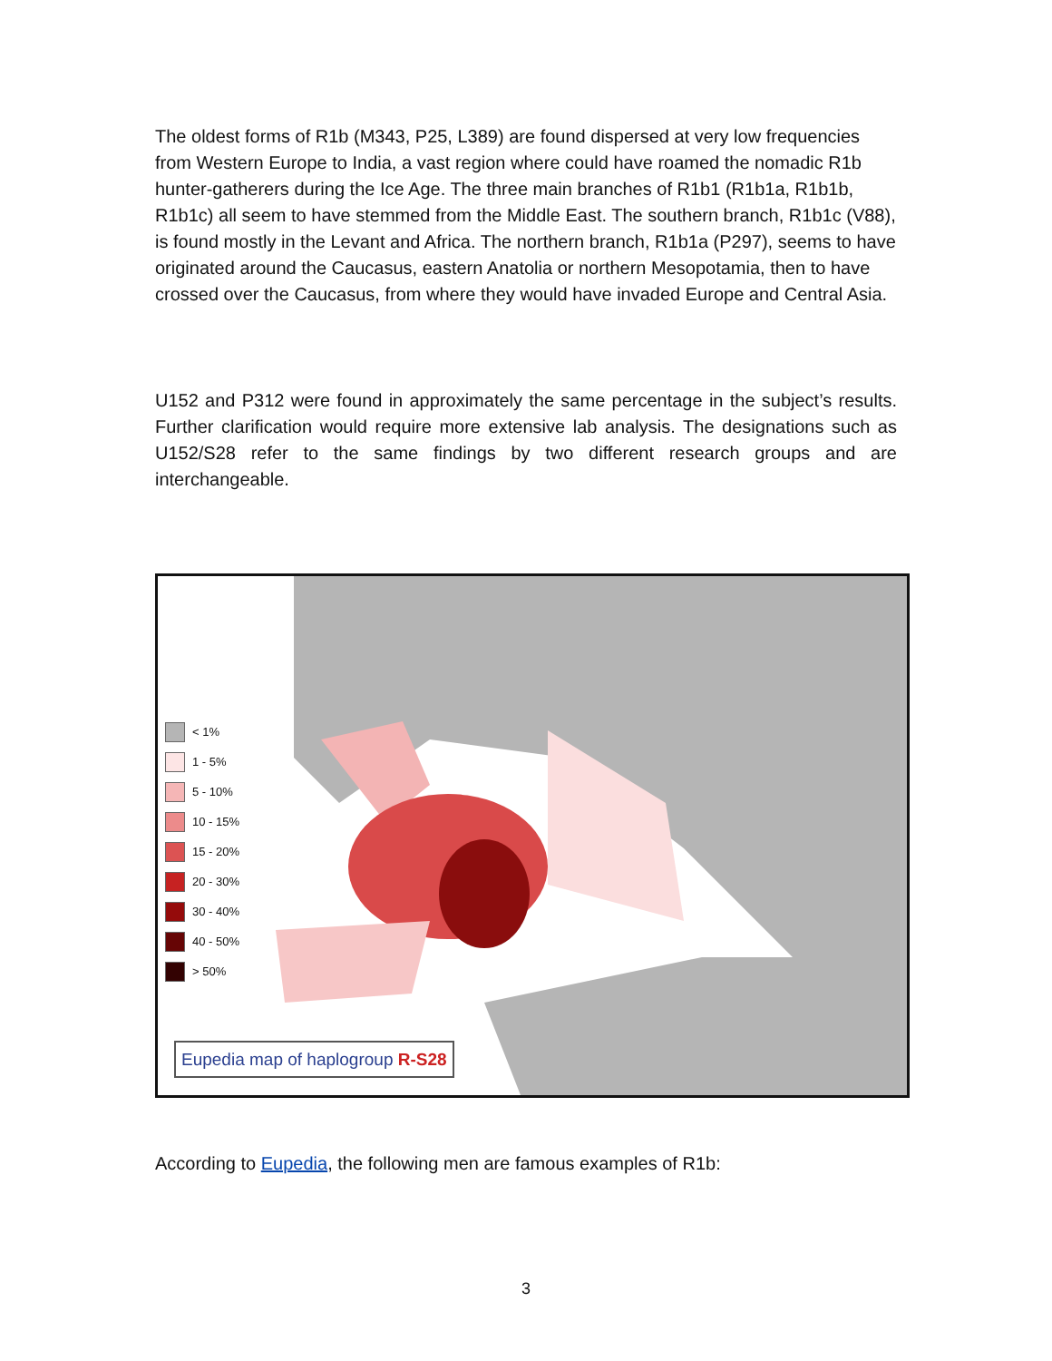The oldest forms of R1b (M343, P25, L389) are found dispersed at very low frequencies from Western Europe to India, a vast region where could have roamed the nomadic R1b hunter-gatherers during the Ice Age. The three main branches of R1b1 (R1b1a, R1b1b, R1b1c) all seem to have stemmed from the Middle East. The southern branch, R1b1c (V88), is found mostly in the Levant and Africa. The northern branch, R1b1a (P297), seems to have originated around the Caucasus, eastern Anatolia or northern Mesopotamia, then to have crossed over the Caucasus, from where they would have invaded Europe and Central Asia.
U152 and P312 were found in approximately the same percentage in the subject’s results. Further clarification would require more extensive lab analysis. The designations such as U152/S28 refer to the same findings by two different research groups and are interchangeable.
< 1%
1 - 5%
5 - 10%
10 - 15%
15 - 20%
20 - 30%
30 - 40%
40 - 50%
> 50%
Eupedia map of haplogroup R-S28
According to Eupedia, the following men are famous examples of R1b:
3